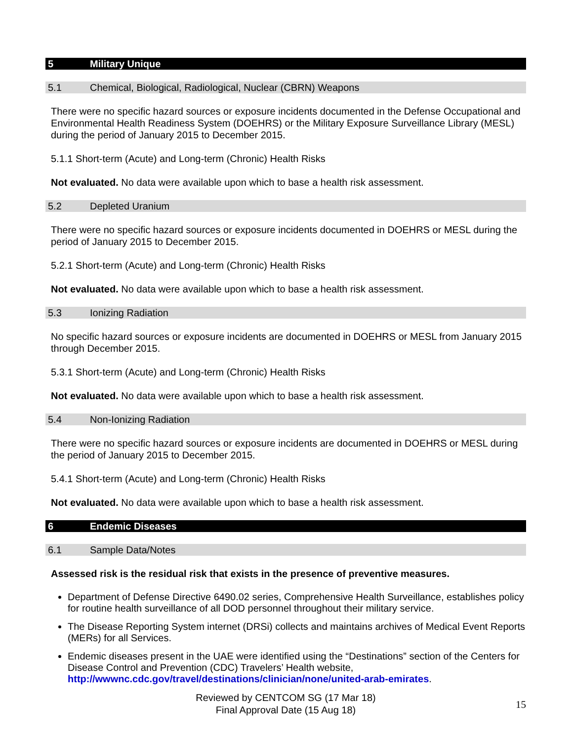5 Military Unique
5.1 Chemical, Biological, Radiological, Nuclear (CBRN) Weapons
There were no specific hazard sources or exposure incidents documented in the Defense Occupational and Environmental Health Readiness System (DOEHRS) or the Military Exposure Surveillance Library (MESL) during the period of January 2015 to December 2015.
5.1.1 Short-term (Acute) and Long-term (Chronic) Health Risks
Not evaluated. No data were available upon which to base a health risk assessment.
5.2 Depleted Uranium
There were no specific hazard sources or exposure incidents documented in DOEHRS or MESL during the period of January 2015 to December 2015.
5.2.1 Short-term (Acute) and Long-term (Chronic) Health Risks
Not evaluated. No data were available upon which to base a health risk assessment.
5.3 Ionizing Radiation
No specific hazard sources or exposure incidents are documented in DOEHRS or MESL from January 2015 through December 2015.
5.3.1 Short-term (Acute) and Long-term (Chronic) Health Risks
Not evaluated. No data were available upon which to base a health risk assessment.
5.4 Non-Ionizing Radiation
There were no specific hazard sources or exposure incidents are documented in DOEHRS or MESL during the period of January 2015 to December 2015.
5.4.1 Short-term (Acute) and Long-term (Chronic) Health Risks
Not evaluated. No data were available upon which to base a health risk assessment.
6 Endemic Diseases
6.1 Sample Data/Notes
Assessed risk is the residual risk that exists in the presence of preventive measures.
Department of Defense Directive 6490.02 series, Comprehensive Health Surveillance, establishes policy for routine health surveillance of all DOD personnel throughout their military service.
The Disease Reporting System internet (DRSi) collects and maintains archives of Medical Event Reports (MERs) for all Services.
Endemic diseases present in the UAE were identified using the “Destinations” section of the Centers for Disease Control and Prevention (CDC) Travelers’ Health website, http://wwwnc.cdc.gov/travel/destinations/clinician/none/united-arab-emirates.
Reviewed by CENTCOM SG (17 Mar 18)
Final Approval Date (15 Aug 18)
15